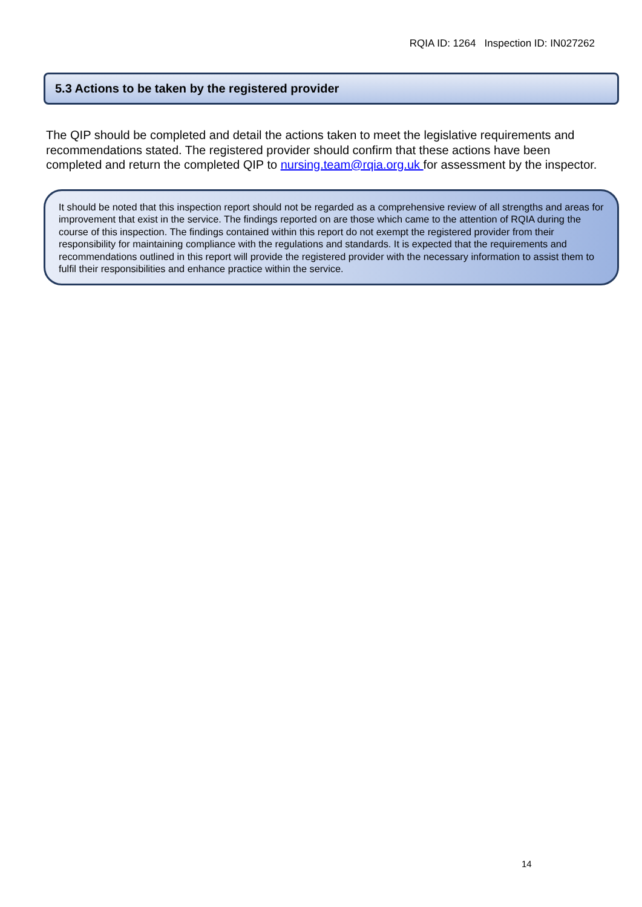RQIA ID: 1264 Inspection ID: IN027262
5.3 Actions to be taken by the registered provider
The QIP should be completed and detail the actions taken to meet the legislative requirements and recommendations stated. The registered provider should confirm that these actions have been completed and return the completed QIP to nursing.team@rqia.org.uk for assessment by the inspector.
It should be noted that this inspection report should not be regarded as a comprehensive review of all strengths and areas for improvement that exist in the service. The findings reported on are those which came to the attention of RQIA during the course of this inspection. The findings contained within this report do not exempt the registered provider from their responsibility for maintaining compliance with the regulations and standards. It is expected that the requirements and recommendations outlined in this report will provide the registered provider with the necessary information to assist them to fulfil their responsibilities and enhance practice within the service.
14